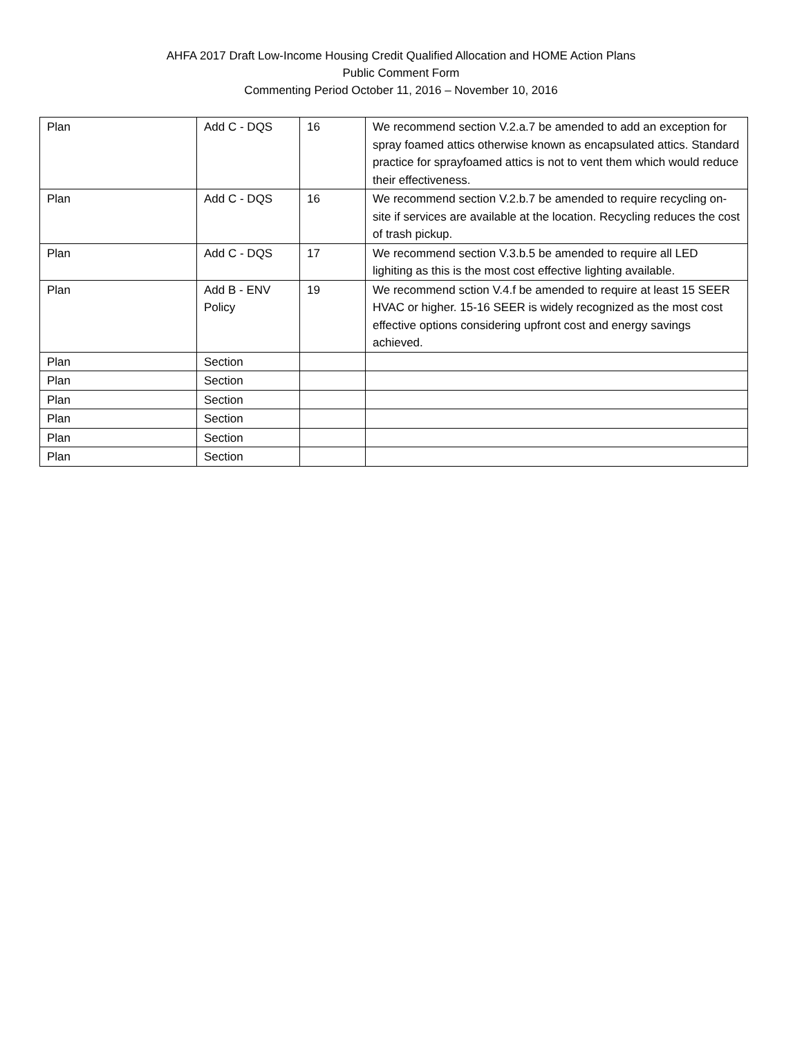AHFA 2017 Draft Low-Income Housing Credit Qualified Allocation and HOME Action Plans
Public Comment Form
Commenting Period October 11, 2016 – November 10, 2016
| Plan | Add C - DQS | 16 | We recommend section V.2.a.7 be amended to add an exception for spray foamed attics otherwise known as encapsulated attics. Standard practice for sprayfoamed attics is not to vent them which would reduce their effectiveness. |
| Plan | Add C - DQS | 16 | We recommend section V.2.b.7 be amended to require recycling on-site if services are available at the location. Recycling reduces the cost of trash pickup. |
| Plan | Add C - DQS | 17 | We recommend section V.3.b.5 be amended to require all LED lighiting as this is the most cost effective lighting available. |
| Plan | Add B - ENV Policy | 19 | We recommend sction V.4.f be amended to require at least 15 SEER HVAC or higher. 15-16 SEER is widely recognized as the most cost effective options considering upfront cost and energy savings achieved. |
| Plan | Section | | |
| Plan | Section | | |
| Plan | Section | | |
| Plan | Section | | |
| Plan | Section | | |
| Plan | Section | | |